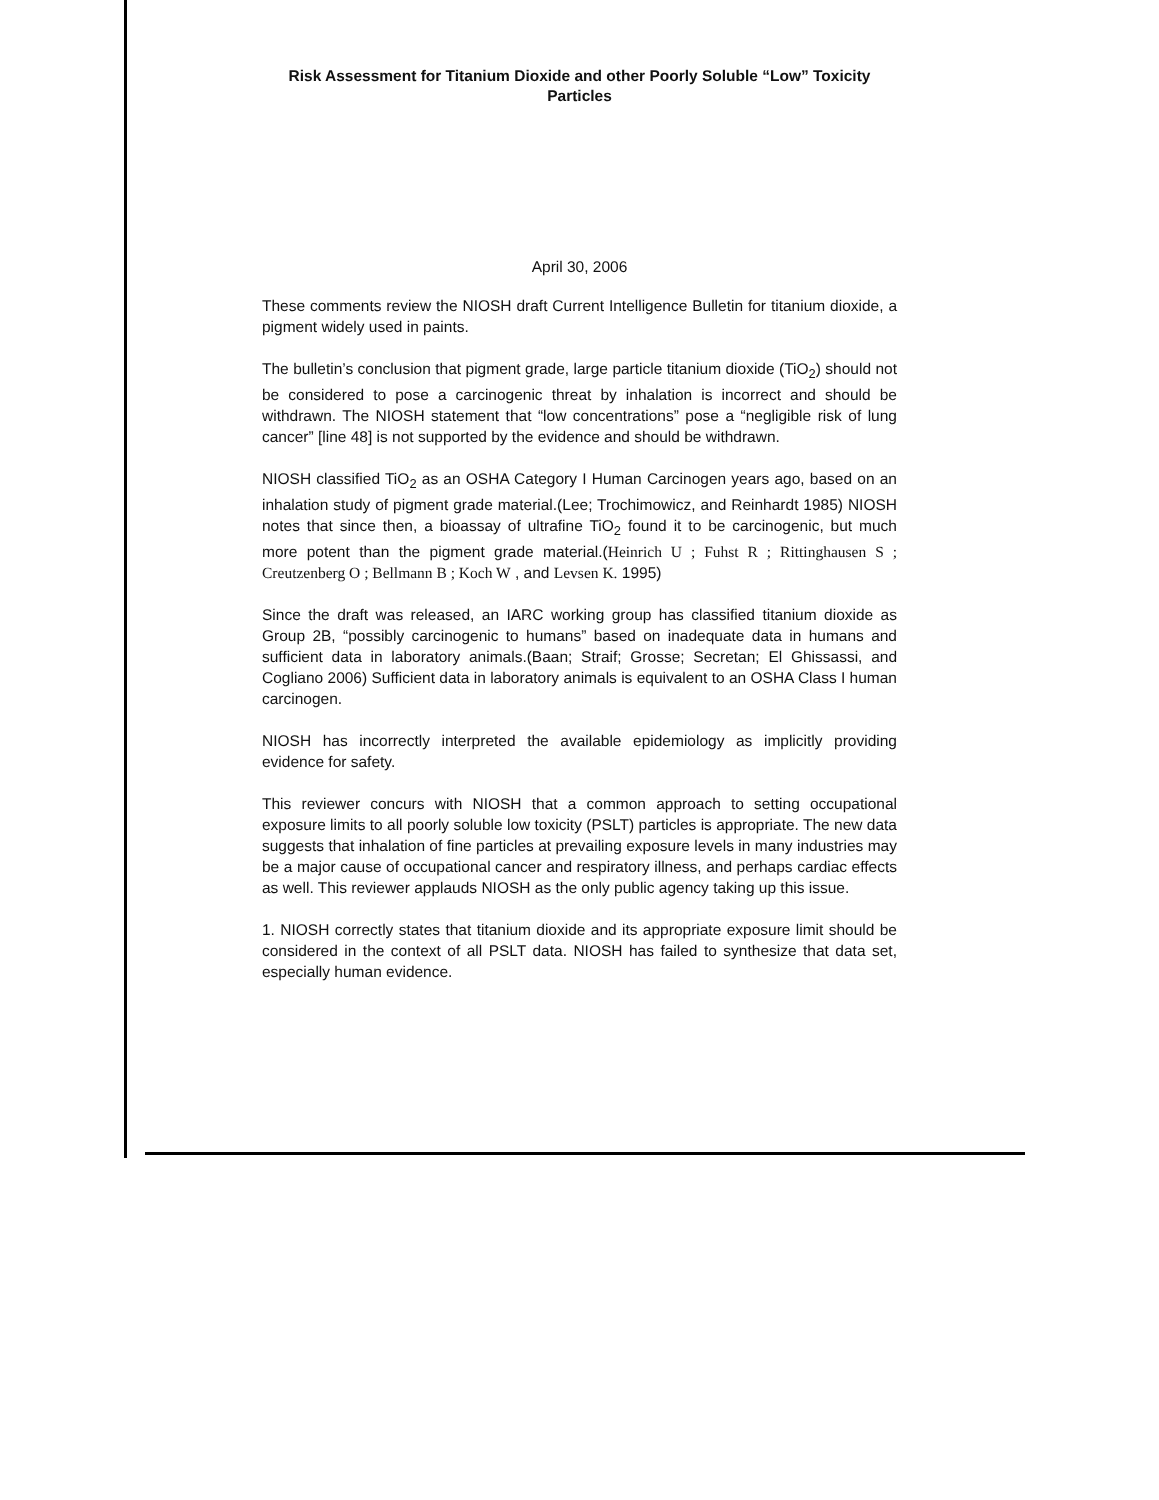Risk Assessment for Titanium Dioxide and other Poorly Soluble “Low” Toxicity Particles
April 30, 2006
These comments review the NIOSH draft Current Intelligence Bulletin for titanium dioxide, a pigment widely used in paints.
The bulletin’s conclusion that pigment grade, large particle titanium dioxide (TiO<sub>2</sub>) should not be considered to pose a carcinogenic threat by inhalation is incorrect and should be withdrawn. The NIOSH statement that “low concentrations” pose a “negligible risk of lung cancer” [line 48] is not supported by the evidence and should be withdrawn.
NIOSH classified TiO<sub>2</sub> as an OSHA Category I Human Carcinogen years ago, based on an inhalation study of pigment grade material.(Lee; Trochimowicz, and Reinhardt 1985) NIOSH notes that since then, a bioassay of ultrafine TiO<sub>2</sub> found it to be carcinogenic, but much more potent than the pigment grade material.(Heinrich U ; Fuhst R ; Rittinghausen S ; Creutzenberg O ; Bellmann B ; Koch W , and Levsen K. 1995)
Since the draft was released, an IARC working group has classified titanium dioxide as Group 2B, “possibly carcinogenic to humans” based on inadequate data in humans and sufficient data in laboratory animals.(Baan; Straif; Grosse; Secretan; El Ghissassi, and Cogliano 2006) Sufficient data in laboratory animals is equivalent to an OSHA Class I human carcinogen.
NIOSH has incorrectly interpreted the available epidemiology as implicitly providing evidence for safety.
This reviewer concurs with NIOSH that a common approach to setting occupational exposure limits to all poorly soluble low toxicity (PSLT) particles is appropriate. The new data suggests that inhalation of fine particles at prevailing exposure levels in many industries may be a major cause of occupational cancer and respiratory illness, and perhaps cardiac effects as well. This reviewer applauds NIOSH as the only public agency taking up this issue.
1. NIOSH correctly states that titanium dioxide and its appropriate exposure limit should be considered in the context of all PSLT data. NIOSH has failed to synthesize that data set, especially human evidence.